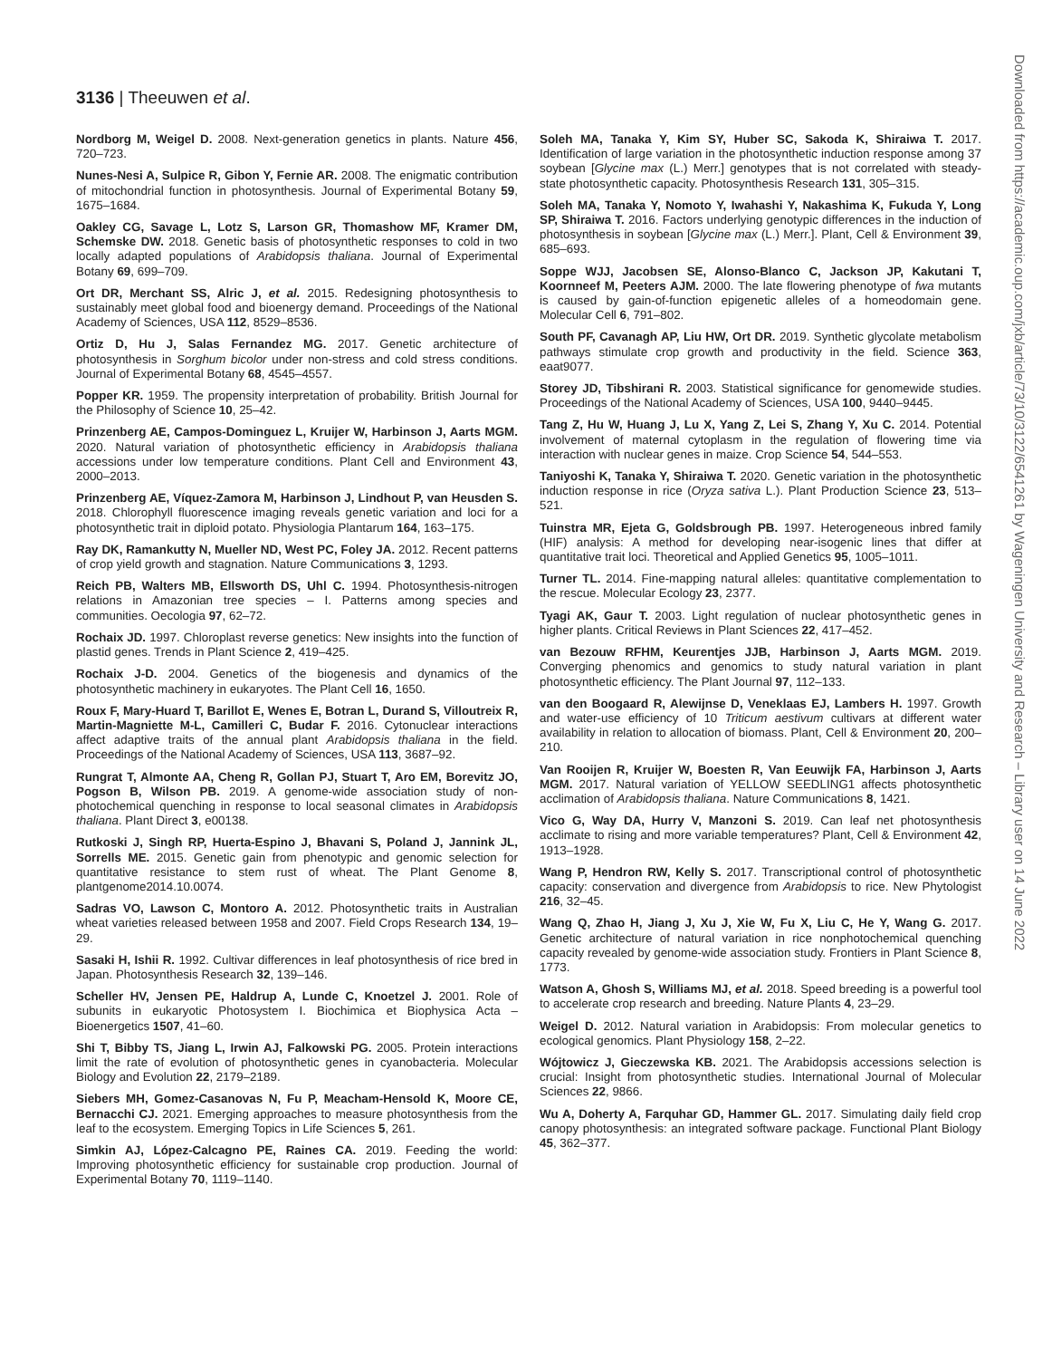3136 | Theeuwen et al.
Nordborg M, Weigel D. 2008. Next-generation genetics in plants. Nature 456, 720–723.
Nunes-Nesi A, Sulpice R, Gibon Y, Fernie AR. 2008. The enigmatic contribution of mitochondrial function in photosynthesis. Journal of Experimental Botany 59, 1675–1684.
Oakley CG, Savage L, Lotz S, Larson GR, Thomashow MF, Kramer DM, Schemske DW. 2018. Genetic basis of photosynthetic responses to cold in two locally adapted populations of Arabidopsis thaliana. Journal of Experimental Botany 69, 699–709.
Ort DR, Merchant SS, Alric J, et al. 2015. Redesigning photosynthesis to sustainably meet global food and bioenergy demand. Proceedings of the National Academy of Sciences, USA 112, 8529–8536.
Ortiz D, Hu J, Salas Fernandez MG. 2017. Genetic architecture of photosynthesis in Sorghum bicolor under non-stress and cold stress conditions. Journal of Experimental Botany 68, 4545–4557.
Popper KR. 1959. The propensity interpretation of probability. British Journal for the Philosophy of Science 10, 25–42.
Prinzenberg AE, Campos-Dominguez L, Kruijer W, Harbinson J, Aarts MGM. 2020. Natural variation of photosynthetic efficiency in Arabidopsis thaliana accessions under low temperature conditions. Plant Cell and Environment 43, 2000–2013.
Prinzenberg AE, Víquez-Zamora M, Harbinson J, Lindhout P, van Heusden S. 2018. Chlorophyll fluorescence imaging reveals genetic variation and loci for a photosynthetic trait in diploid potato. Physiologia Plantarum 164, 163–175.
Ray DK, Ramankutty N, Mueller ND, West PC, Foley JA. 2012. Recent patterns of crop yield growth and stagnation. Nature Communications 3, 1293.
Reich PB, Walters MB, Ellsworth DS, Uhl C. 1994. Photosynthesis-nitrogen relations in Amazonian tree species – I. Patterns among species and communities. Oecologia 97, 62–72.
Rochaix JD. 1997. Chloroplast reverse genetics: New insights into the function of plastid genes. Trends in Plant Science 2, 419–425.
Rochaix J-D. 2004. Genetics of the biogenesis and dynamics of the photosynthetic machinery in eukaryotes. The Plant Cell 16, 1650.
Roux F, Mary-Huard T, Barillot E, Wenes E, Botran L, Durand S, Villoutreix R, Martin-Magniette M-L, Camilleri C, Budar F. 2016. Cytonuclear interactions affect adaptive traits of the annual plant Arabidopsis thaliana in the field. Proceedings of the National Academy of Sciences, USA 113, 3687–92.
Rungrat T, Almonte AA, Cheng R, Gollan PJ, Stuart T, Aro EM, Borevitz JO, Pogson B, Wilson PB. 2019. A genome-wide association study of non-photochemical quenching in response to local seasonal climates in Arabidopsis thaliana. Plant Direct 3, e00138.
Rutkoski J, Singh RP, Huerta-Espino J, Bhavani S, Poland J, Jannink JL, Sorrells ME. 2015. Genetic gain from phenotypic and genomic selection for quantitative resistance to stem rust of wheat. The Plant Genome 8, plantgenome2014.10.0074.
Sadras VO, Lawson C, Montoro A. 2012. Photosynthetic traits in Australian wheat varieties released between 1958 and 2007. Field Crops Research 134, 19–29.
Sasaki H, Ishii R. 1992. Cultivar differences in leaf photosynthesis of rice bred in Japan. Photosynthesis Research 32, 139–146.
Scheller HV, Jensen PE, Haldrup A, Lunde C, Knoetzel J. 2001. Role of subunits in eukaryotic Photosystem I. Biochimica et Biophysica Acta – Bioenergetics 1507, 41–60.
Shi T, Bibby TS, Jiang L, Irwin AJ, Falkowski PG. 2005. Protein interactions limit the rate of evolution of photosynthetic genes in cyanobacteria. Molecular Biology and Evolution 22, 2179–2189.
Siebers MH, Gomez-Casanovas N, Fu P, Meacham-Hensold K, Moore CE, Bernacchi CJ. 2021. Emerging approaches to measure photosynthesis from the leaf to the ecosystem. Emerging Topics in Life Sciences 5, 261.
Simkin AJ, López-Calcagno PE, Raines CA. 2019. Feeding the world: Improving photosynthetic efficiency for sustainable crop production. Journal of Experimental Botany 70, 1119–1140.
Soleh MA, Tanaka Y, Kim SY, Huber SC, Sakoda K, Shiraiwa T. 2017. Identification of large variation in the photosynthetic induction response among 37 soybean [Glycine max (L.) Merr.] genotypes that is not correlated with steady-state photosynthetic capacity. Photosynthesis Research 131, 305–315.
Soleh MA, Tanaka Y, Nomoto Y, Iwahashi Y, Nakashima K, Fukuda Y, Long SP, Shiraiwa T. 2016. Factors underlying genotypic differences in the induction of photosynthesis in soybean [Glycine max (L.) Merr.]. Plant, Cell & Environment 39, 685–693.
Soppe WJJ, Jacobsen SE, Alonso-Blanco C, Jackson JP, Kakutani T, Koornneef M, Peeters AJM. 2000. The late flowering phenotype of fwa mutants is caused by gain-of-function epigenetic alleles of a homeodomain gene. Molecular Cell 6, 791–802.
South PF, Cavanagh AP, Liu HW, Ort DR. 2019. Synthetic glycolate metabolism pathways stimulate crop growth and productivity in the field. Science 363, eaat9077.
Storey JD, Tibshirani R. 2003. Statistical significance for genomewide studies. Proceedings of the National Academy of Sciences, USA 100, 9440–9445.
Tang Z, Hu W, Huang J, Lu X, Yang Z, Lei S, Zhang Y, Xu C. 2014. Potential involvement of maternal cytoplasm in the regulation of flowering time via interaction with nuclear genes in maize. Crop Science 54, 544–553.
Taniyoshi K, Tanaka Y, Shiraiwa T. 2020. Genetic variation in the photosynthetic induction response in rice (Oryza sativa L.). Plant Production Science 23, 513–521.
Tuinstra MR, Ejeta G, Goldsbrough PB. 1997. Heterogeneous inbred family (HIF) analysis: A method for developing near-isogenic lines that differ at quantitative trait loci. Theoretical and Applied Genetics 95, 1005–1011.
Turner TL. 2014. Fine-mapping natural alleles: quantitative complementation to the rescue. Molecular Ecology 23, 2377.
Tyagi AK, Gaur T. 2003. Light regulation of nuclear photosynthetic genes in higher plants. Critical Reviews in Plant Sciences 22, 417–452.
van Bezouw RFHM, Keurentjes JJB, Harbinson J, Aarts MGM. 2019. Converging phenomics and genomics to study natural variation in plant photosynthetic efficiency. The Plant Journal 97, 112–133.
van den Boogaard R, Alewijnse D, Veneklaas EJ, Lambers H. 1997. Growth and water-use efficiency of 10 Triticum aestivum cultivars at different water availability in relation to allocation of biomass. Plant, Cell & Environment 20, 200–210.
Van Rooijen R, Kruijer W, Boesten R, Van Eeuwijk FA, Harbinson J, Aarts MGM. 2017. Natural variation of YELLOW SEEDLING1 affects photosynthetic acclimation of Arabidopsis thaliana. Nature Communications 8, 1421.
Vico G, Way DA, Hurry V, Manzoni S. 2019. Can leaf net photosynthesis acclimate to rising and more variable temperatures? Plant, Cell & Environment 42, 1913–1928.
Wang P, Hendron RW, Kelly S. 2017. Transcriptional control of photosynthetic capacity: conservation and divergence from Arabidopsis to rice. New Phytologist 216, 32–45.
Wang Q, Zhao H, Jiang J, Xu J, Xie W, Fu X, Liu C, He Y, Wang G. 2017. Genetic architecture of natural variation in rice nonphotochemical quenching capacity revealed by genome-wide association study. Frontiers in Plant Science 8, 1773.
Watson A, Ghosh S, Williams MJ, et al. 2018. Speed breeding is a powerful tool to accelerate crop research and breeding. Nature Plants 4, 23–29.
Weigel D. 2012. Natural variation in Arabidopsis: From molecular genetics to ecological genomics. Plant Physiology 158, 2–22.
Wójtowicz J, Gieczewska KB. 2021. The Arabidopsis accessions selection is crucial: Insight from photosynthetic studies. International Journal of Molecular Sciences 22, 9866.
Wu A, Doherty A, Farquhar GD, Hammer GL. 2017. Simulating daily field crop canopy photosynthesis: an integrated software package. Functional Plant Biology 45, 362–377.
Downloaded from https://academic.oup.com/jxb/article/73/10/3122/6541261 by Wageningen University and Research – Library user on 14 June 2022